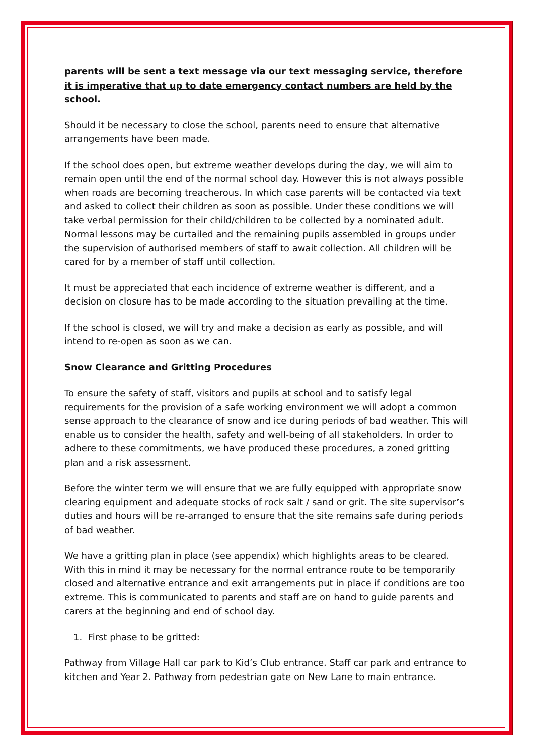parents will be sent a text message via our text messaging service, therefore it is imperative that up to date emergency contact numbers are held by the school.
Should it be necessary to close the school, parents need to ensure that alternative arrangements have been made.
If the school does open, but extreme weather develops during the day, we will aim to remain open until the end of the normal school day. However this is not always possible when roads are becoming treacherous. In which case parents will be contacted via text and asked to collect their children as soon as possible. Under these conditions we will take verbal permission for their child/children to be collected by a nominated adult. Normal lessons may be curtailed and the remaining pupils assembled in groups under the supervision of authorised members of staff to await collection. All children will be cared for by a member of staff until collection.
It must be appreciated that each incidence of extreme weather is different, and a decision on closure has to be made according to the situation prevailing at the time.
If the school is closed, we will try and make a decision as early as possible, and will intend to re-open as soon as we can.
Snow Clearance and Gritting Procedures
To ensure the safety of staff, visitors and pupils at school and to satisfy legal requirements for the provision of a safe working environment we will adopt a common sense approach to the clearance of snow and ice during periods of bad weather. This will enable us to consider the health, safety and well-being of all stakeholders. In order to adhere to these commitments, we have produced these procedures, a zoned gritting plan and a risk assessment.
Before the winter term we will ensure that we are fully equipped with appropriate snow clearing equipment and adequate stocks of rock salt / sand or grit. The site supervisor’s duties and hours will be re-arranged to ensure that the site remains safe during periods of bad weather.
We have a gritting plan in place (see appendix) which highlights areas to be cleared. With this in mind it may be necessary for the normal entrance route to be temporarily closed and alternative entrance and exit arrangements put in place if conditions are too extreme. This is communicated to parents and staff are on hand to guide parents and carers at the beginning and end of school day.
1. First phase to be gritted:
Pathway from Village Hall car park to Kid’s Club entrance. Staff car park and entrance to kitchen and Year 2. Pathway from pedestrian gate on New Lane to main entrance.